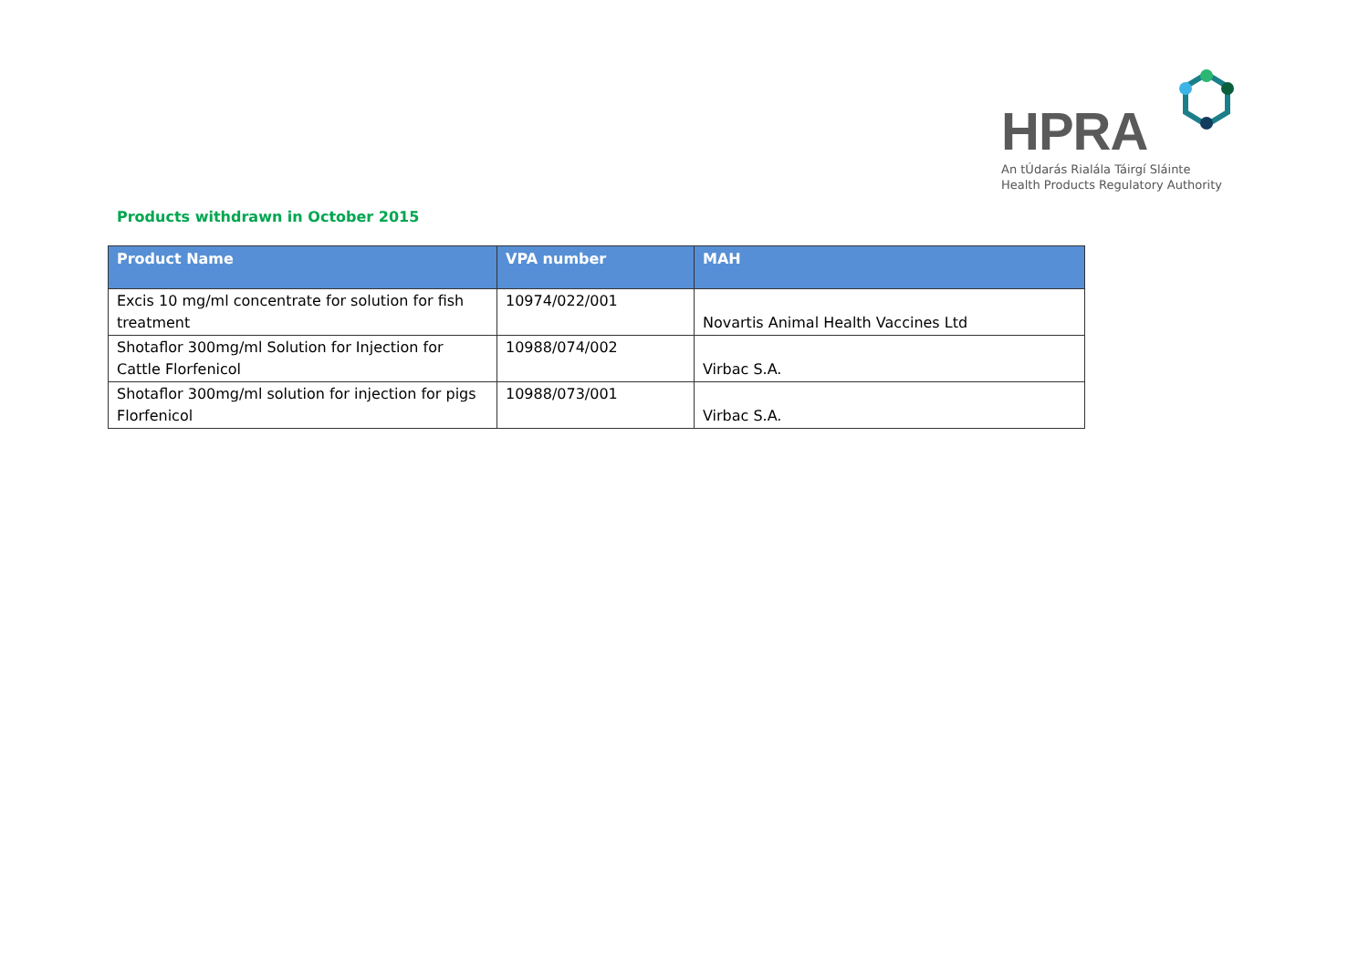HPRA
An tÚdarás Rialála Táirgí Sláinte
Health Products Regulatory Authority
Products withdrawn in October 2015
| Product Name | VPA number | MAH |
| --- | --- | --- |
| Excis 10 mg/ml concentrate for solution for fish treatment | 10974/022/001 | Novartis Animal Health Vaccines Ltd |
| Shotaflor 300mg/ml Solution for Injection for Cattle Florfenicol | 10988/074/002 | Virbac S.A. |
| Shotaflor 300mg/ml solution for injection for pigs Florfenicol | 10988/073/001 | Virbac S.A. |